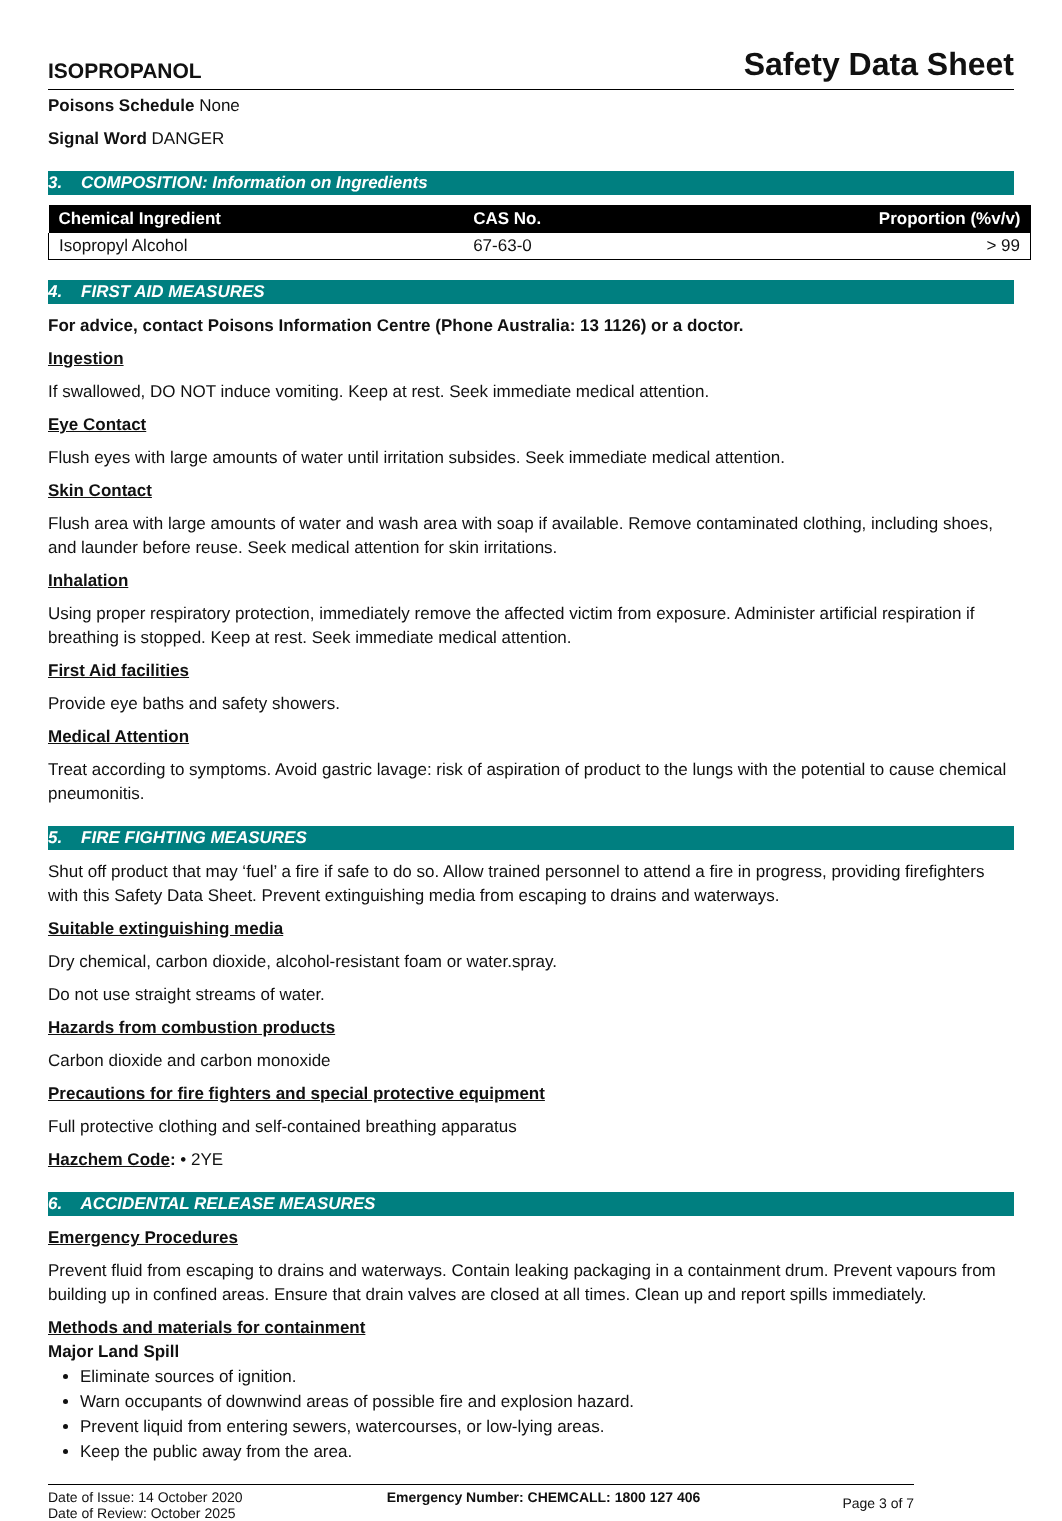ISOPROPANOL Safety Data Sheet
Poisons Schedule None
Signal Word DANGER
3. COMPOSITION: Information on Ingredients
| Chemical Ingredient | CAS No. | Proportion (%v/v) |
| --- | --- | --- |
| Isopropyl Alcohol | 67-63-0 | > 99 |
4. FIRST AID MEASURES
For advice, contact Poisons Information Centre (Phone Australia: 13 1126) or a doctor.
Ingestion
If swallowed, DO NOT induce vomiting. Keep at rest. Seek immediate medical attention.
Eye Contact
Flush eyes with large amounts of water until irritation subsides. Seek immediate medical attention.
Skin Contact
Flush area with large amounts of water and wash area with soap if available. Remove contaminated clothing, including shoes, and launder before reuse. Seek medical attention for skin irritations.
Inhalation
Using proper respiratory protection, immediately remove the affected victim from exposure. Administer artificial respiration if breathing is stopped. Keep at rest. Seek immediate medical attention.
First Aid facilities
Provide eye baths and safety showers.
Medical Attention
Treat according to symptoms. Avoid gastric lavage: risk of aspiration of product to the lungs with the potential to cause chemical pneumonitis.
5. FIRE FIGHTING MEASURES
Shut off product that may ‘fuel’ a fire if safe to do so. Allow trained personnel to attend a fire in progress, providing firefighters with this Safety Data Sheet. Prevent extinguishing media from escaping to drains and waterways.
Suitable extinguishing media
Dry chemical, carbon dioxide, alcohol-resistant foam or water.spray.
Do not use straight streams of water.
Hazards from combustion products
Carbon dioxide and carbon monoxide
Precautions for fire fighters and special protective equipment
Full protective clothing and self-contained breathing apparatus
Hazchem Code: • 2YE
6. ACCIDENTAL RELEASE MEASURES
Emergency Procedures
Prevent fluid from escaping to drains and waterways. Contain leaking packaging in a containment drum. Prevent vapours from building up in confined areas. Ensure that drain valves are closed at all times. Clean up and report spills immediately.
Methods and materials for containment
Major Land Spill
Eliminate sources of ignition.
Warn occupants of downwind areas of possible fire and explosion hazard.
Prevent liquid from entering sewers, watercourses, or low-lying areas.
Keep the public away from the area.
Date of Issue: 14 October 2020
Date of Review: October 2025
Emergency Number: CHEMCALL: 1800 127 406
Page 3 of 7